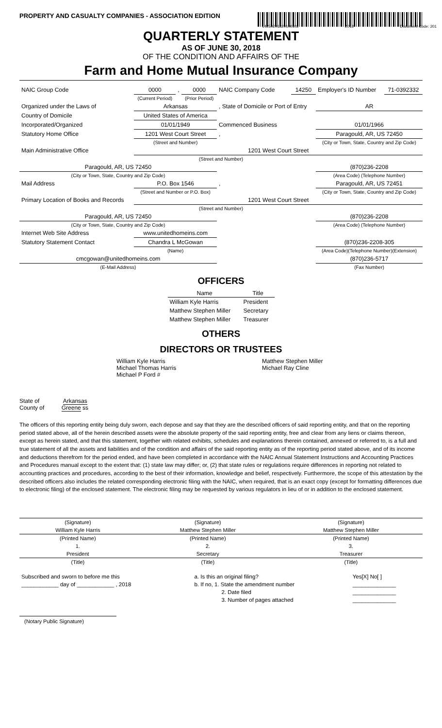PROPERTY AND CASUALTY COMPANIES - ASSOCIATION EDITION
14250201820100102 2018 Document Code: 201
QUARTERLY STATEMENT
AS OF JUNE 30, 2018
OF THE CONDITION AND AFFAIRS OF THE
Farm and Home Mutual Insurance Company
| NAIC Group Code | 0000 | , | 0000 | NAIC Company Code | 14250 | Employer's ID Number | 71-0392332 |
| | (Current Period) | | (Prior Period) | | | | |
| Organized under the Laws of | Arkansas | | | , State of Domicile or Port of Entry | | AR | |
| Country of Domicile | United States of America | | | | | | |
| Incorporated/Organized | 01/01/1949 | | | Commenced Business | | 01/01/1966 | |
| Statutory Home Office | 1201 West Court Street | | | , | | Paragould, AR, US 72450 | |
| | (Street and Number) | | | | | (City or Town, State, Country and Zip Code) | |
| Main Administrative Office | 1201 West Court Street | | | | | | |
| (Street and Number) | | | | | | | |
| Paragould, AR, US 72450 | | | | | | (870)236-2208 | |
| (City or Town, State, Country and Zip Code) | | | | | | (Area Code) (Telephone Number) | |
| Mail Address | P.O. Box 1546 | | | , | | Paragould, AR, US 72451 | |
| | (Street and Number or P.O. Box) | | | | | (City or Town, State, Country and Zip Code) | |
| Primary Location of Books and Records | 1201 West Court Street | | | | | | |
| (Street and Number) | | | | | | | |
| Paragould, AR, US 72450 | | | | | | (870)236-2208 | |
| (City or Town, State, Country and Zip Code) | | | | | | (Area Code) (Telephone Number) | |
| Internet Web Site Address | www.unitedhomeins.com | | | | | | |
| Statutory Statement Contact | Chandra L McGowan | | | | | (870)236-2208-305 | |
| | (Name) | | | | | (Area Code)(Telephone Number)(Extension) | |
| cmcgowan@unitedhomeins.com | | | | | | (870)236-5717 | |
| (E-Mail Address) | | | | | | (Fax Number) | |
OFFICERS
| Name | Title |
| --- | --- |
| William Kyle Harris | President |
| Matthew Stephen Miller | Secretary |
| Matthew Stephen Miller | Treasurer |
OTHERS
DIRECTORS OR TRUSTEES
William Kyle Harris
Michael Thomas Harris
Michael P Ford #
Matthew Stephen Miller
Michael Ray Cline
State of Arkansas
County of Greene ss
The officers of this reporting entity being duly sworn, each depose and say that they are the described officers of said reporting entity, and that on the reporting period stated above, all of the herein described assets were the absolute property of the said reporting entity, free and clear from any liens or claims thereon, except as herein stated, and that this statement, together with related exhibits, schedules and explanations therein contained, annexed or referred to, is a full and true statement of all the assets and liabilities and of the condition and affairs of the said reporting entity as of the reporting period stated above, and of its income and deductions therefrom for the period ended, and have been completed in accordance with the NAIC Annual Statement Instructions and Accounting Practices and Procedures manual except to the extent that: (1) state law may differ; or, (2) that state rules or regulations require differences in reporting not related to accounting practices and procedures, according to the best of their information, knowledge and belief, respectively. Furthermore, the scope of this attestation by the described officers also includes the related corresponding electronic filing with the NAIC, when required, that is an exact copy (except for formatting differences due to electronic filing) of the enclosed statement. The electronic filing may be requested by various regulators in lieu of or in addition to the enclosed statement.
| (Signature) | (Signature) | (Signature) |
| William Kyle Harris | Matthew Stephen Miller | Matthew Stephen Miller |
| (Printed Name) | (Printed Name) | (Printed Name) |
| 1. | 2. | 3. |
| President | Secretary | Treasurer |
| (Title) | (Title) | (Title) |
| Subscribed and sworn to before me this | a. Is this an original filing? | Yes[X] No[ ] |
| ____________ day of ____________ , 2018 | b. If no, 1. State the amendment number | ______________ |
| | 2. Date filed | ______________ |
| | 3. Number of pages attached | ______________ |
(Notary Public Signature)